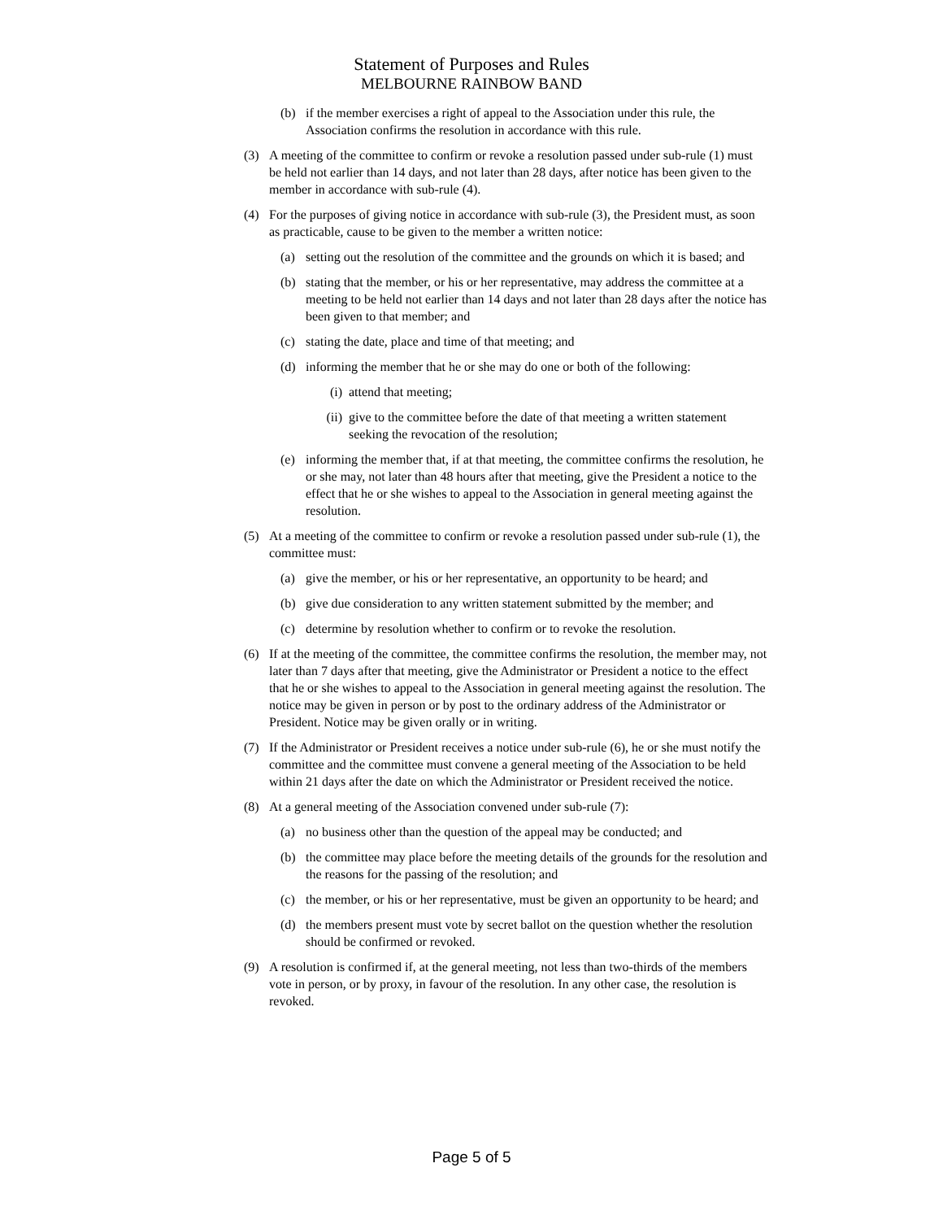Statement of Purposes and Rules
MELBOURNE RAINBOW BAND
(b) if the member exercises a right of appeal to the Association under this rule, the Association confirms the resolution in accordance with this rule.
(3) A meeting of the committee to confirm or revoke a resolution passed under sub-rule (1) must be held not earlier than 14 days, and not later than 28 days, after notice has been given to the member in accordance with sub-rule (4).
(4) For the purposes of giving notice in accordance with sub-rule (3), the President must, as soon as practicable, cause to be given to the member a written notice:
(a) setting out the resolution of the committee and the grounds on which it is based; and
(b) stating that the member, or his or her representative, may address the committee at a meeting to be held not earlier than 14 days and not later than 28 days after the notice has been given to that member; and
(c) stating the date, place and time of that meeting; and
(d) informing the member that he or she may do one or both of the following:
(i) attend that meeting;
(ii) give to the committee before the date of that meeting a written statement seeking the revocation of the resolution;
(e) informing the member that, if at that meeting, the committee confirms the resolution, he or she may, not later than 48 hours after that meeting, give the President a notice to the effect that he or she wishes to appeal to the Association in general meeting against the resolution.
(5) At a meeting of the committee to confirm or revoke a resolution passed under sub-rule (1), the committee must:
(a) give the member, or his or her representative, an opportunity to be heard; and
(b) give due consideration to any written statement submitted by the member; and
(c) determine by resolution whether to confirm or to revoke the resolution.
(6) If at the meeting of the committee, the committee confirms the resolution, the member may, not later than 7 days after that meeting, give the Administrator or President a notice to the effect that he or she wishes to appeal to the Association in general meeting against the resolution. The notice may be given in person or by post to the ordinary address of the Administrator or President. Notice may be given orally or in writing.
(7) If the Administrator or President receives a notice under sub-rule (6), he or she must notify the committee and the committee must convene a general meeting of the Association to be held within 21 days after the date on which the Administrator or President received the notice.
(8) At a general meeting of the Association convened under sub-rule (7):
(a) no business other than the question of the appeal may be conducted; and
(b) the committee may place before the meeting details of the grounds for the resolution and the reasons for the passing of the resolution; and
(c) the member, or his or her representative, must be given an opportunity to be heard; and
(d) the members present must vote by secret ballot on the question whether the resolution should be confirmed or revoked.
(9) A resolution is confirmed if, at the general meeting, not less than two-thirds of the members vote in person, or by proxy, in favour of the resolution. In any other case, the resolution is revoked.
Page 5 of 5